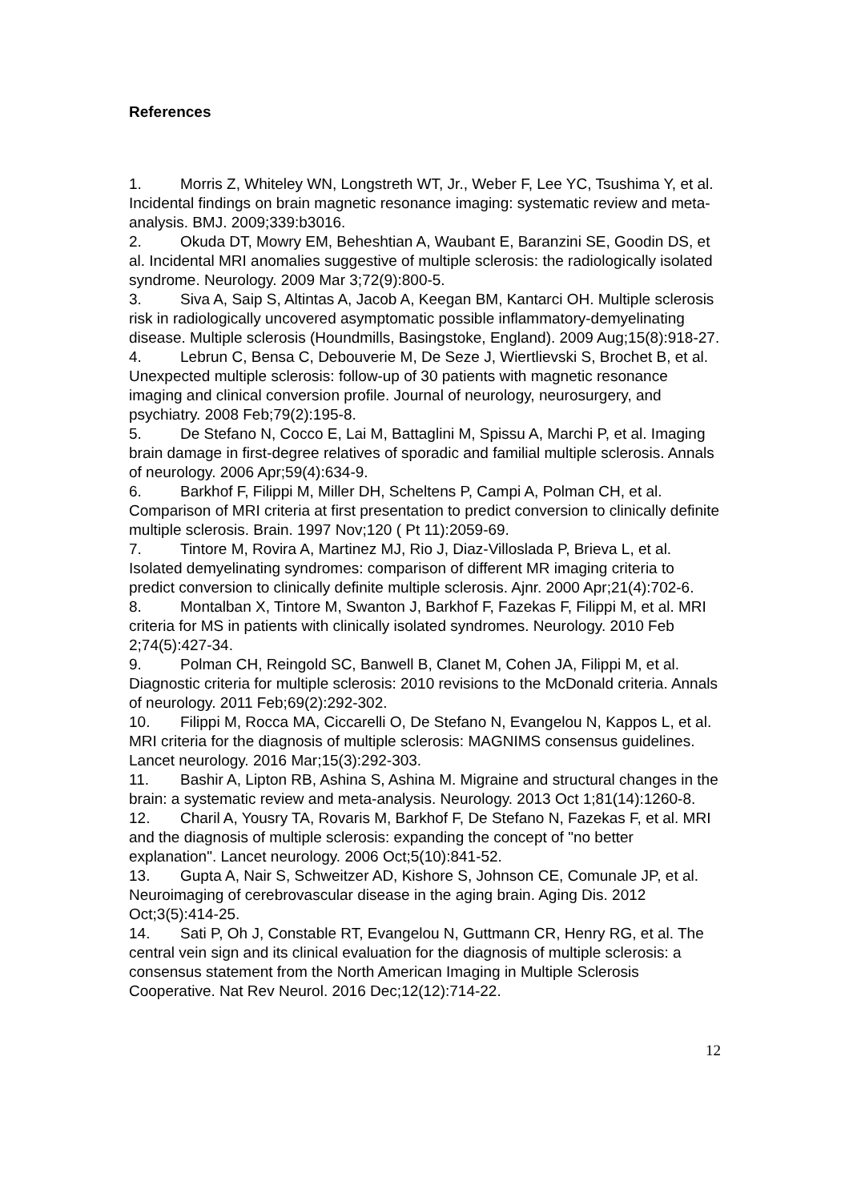References
1. Morris Z, Whiteley WN, Longstreth WT, Jr., Weber F, Lee YC, Tsushima Y, et al. Incidental findings on brain magnetic resonance imaging: systematic review and meta-analysis. BMJ. 2009;339:b3016.
2. Okuda DT, Mowry EM, Beheshtian A, Waubant E, Baranzini SE, Goodin DS, et al. Incidental MRI anomalies suggestive of multiple sclerosis: the radiologically isolated syndrome. Neurology. 2009 Mar 3;72(9):800-5.
3. Siva A, Saip S, Altintas A, Jacob A, Keegan BM, Kantarci OH. Multiple sclerosis risk in radiologically uncovered asymptomatic possible inflammatory-demyelinating disease. Multiple sclerosis (Houndmills, Basingstoke, England). 2009 Aug;15(8):918-27.
4. Lebrun C, Bensa C, Debouverie M, De Seze J, Wiertlievski S, Brochet B, et al. Unexpected multiple sclerosis: follow-up of 30 patients with magnetic resonance imaging and clinical conversion profile. Journal of neurology, neurosurgery, and psychiatry. 2008 Feb;79(2):195-8.
5. De Stefano N, Cocco E, Lai M, Battaglini M, Spissu A, Marchi P, et al. Imaging brain damage in first-degree relatives of sporadic and familial multiple sclerosis. Annals of neurology. 2006 Apr;59(4):634-9.
6. Barkhof F, Filippi M, Miller DH, Scheltens P, Campi A, Polman CH, et al. Comparison of MRI criteria at first presentation to predict conversion to clinically definite multiple sclerosis. Brain. 1997 Nov;120 ( Pt 11):2059-69.
7. Tintore M, Rovira A, Martinez MJ, Rio J, Diaz-Villoslada P, Brieva L, et al. Isolated demyelinating syndromes: comparison of different MR imaging criteria to predict conversion to clinically definite multiple sclerosis. Ajnr. 2000 Apr;21(4):702-6.
8. Montalban X, Tintore M, Swanton J, Barkhof F, Fazekas F, Filippi M, et al. MRI criteria for MS in patients with clinically isolated syndromes. Neurology. 2010 Feb 2;74(5):427-34.
9. Polman CH, Reingold SC, Banwell B, Clanet M, Cohen JA, Filippi M, et al. Diagnostic criteria for multiple sclerosis: 2010 revisions to the McDonald criteria. Annals of neurology. 2011 Feb;69(2):292-302.
10. Filippi M, Rocca MA, Ciccarelli O, De Stefano N, Evangelou N, Kappos L, et al. MRI criteria for the diagnosis of multiple sclerosis: MAGNIMS consensus guidelines. Lancet neurology. 2016 Mar;15(3):292-303.
11. Bashir A, Lipton RB, Ashina S, Ashina M. Migraine and structural changes in the brain: a systematic review and meta-analysis. Neurology. 2013 Oct 1;81(14):1260-8.
12. Charil A, Yousry TA, Rovaris M, Barkhof F, De Stefano N, Fazekas F, et al. MRI and the diagnosis of multiple sclerosis: expanding the concept of "no better explanation". Lancet neurology. 2006 Oct;5(10):841-52.
13. Gupta A, Nair S, Schweitzer AD, Kishore S, Johnson CE, Comunale JP, et al. Neuroimaging of cerebrovascular disease in the aging brain. Aging Dis. 2012 Oct;3(5):414-25.
14. Sati P, Oh J, Constable RT, Evangelou N, Guttmann CR, Henry RG, et al. The central vein sign and its clinical evaluation for the diagnosis of multiple sclerosis: a consensus statement from the North American Imaging in Multiple Sclerosis Cooperative. Nat Rev Neurol. 2016 Dec;12(12):714-22.
12